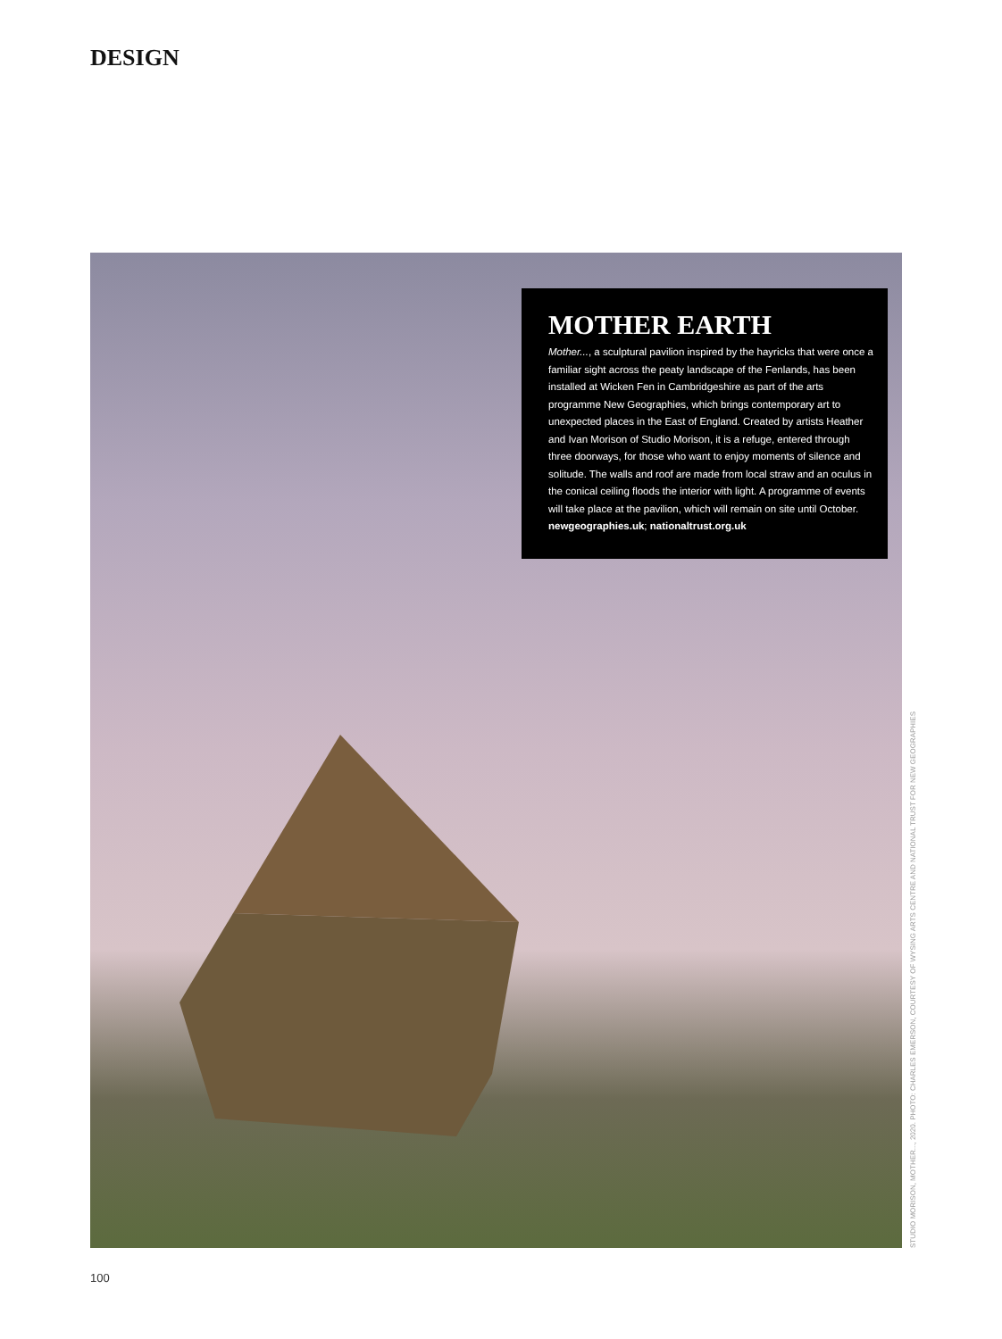DESIGN
MOTHER EARTH
Mother..., a sculptural pavilion inspired by the hayricks that were once a familiar sight across the peaty landscape of the Fenlands, has been installed at Wicken Fen in Cambridgeshire as part of the arts programme New Geographies, which brings contemporary art to unexpected places in the East of England. Created by artists Heather and Ivan Morison of Studio Morison, it is a refuge, entered through three doorways, for those who want to enjoy moments of silence and solitude. The walls and roof are made from local straw and an oculus in the conical ceiling floods the interior with light. A programme of events will take place at the pavilion, which will remain on site until October. newgeographies.uk; nationaltrust.org.uk
STUDIO MORISON, MOTHER..., 2020. PHOTO: CHARLES EMERSON, COURTESY OF WYSING ARTS CENTRE AND NATIONAL TRUST FOR NEW GEOGRAPHIES
100